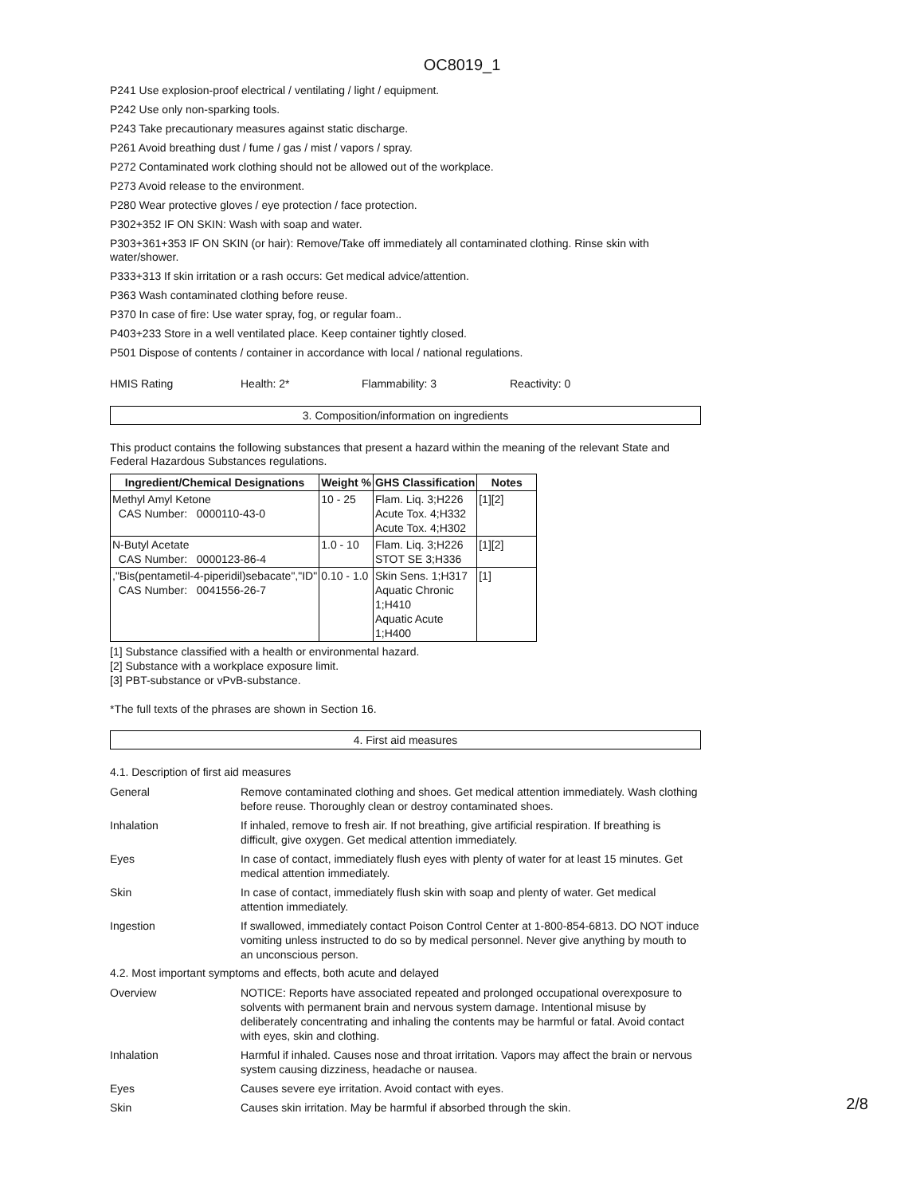OC8019_1
P241 Use explosion-proof electrical / ventilating / light / equipment.
P242 Use only non-sparking tools.
P243 Take precautionary measures against static discharge.
P261 Avoid breathing dust / fume / gas / mist / vapors / spray.
P272 Contaminated work clothing should not be allowed out of the workplace.
P273 Avoid release to the environment.
P280 Wear protective gloves / eye protection / face protection.
P302+352 IF ON SKIN: Wash with soap and water.
P303+361+353 IF ON SKIN (or hair): Remove/Take off immediately all contaminated clothing. Rinse skin with water/shower.
P333+313 If skin irritation or a rash occurs: Get medical advice/attention.
P363 Wash contaminated clothing before reuse.
P370 In case of fire: Use water spray, fog, or regular foam..
P403+233 Store in a well ventilated place. Keep container tightly closed.
P501 Dispose of contents / container in accordance with local / national regulations.
HMIS Rating Health: 2* Flammability: 3 Reactivity: 0
3. Composition/information on ingredients
This product contains the following substances that present a hazard within the meaning of the relevant State and Federal Hazardous Substances regulations.
| Ingredient/Chemical Designations | Weight % | GHS Classification | Notes |
| --- | --- | --- | --- |
| Methyl Amyl Ketone CAS Number: 0000110-43-0 | 10 - 25 | Flam. Liq. 3;H226 Acute Tox. 4;H332 Acute Tox. 4;H302 | [1][2] |
| N-Butyl Acetate CAS Number: 0000123-86-4 | 1.0 - 10 | Flam. Liq. 3;H226 STOT SE 3;H336 | [1][2] |
| ,"Bis(pentametil-4-piperidil)sebacate","ID" CAS Number: 0041556-26-7 | 0.10 - 1.0 | Skin Sens. 1;H317 Aquatic Chronic 1;H410 Aquatic Acute 1;H400 | [1] |
[1] Substance classified with a health or environmental hazard.
[2] Substance with a workplace exposure limit.
[3] PBT-substance or vPvB-substance.
*The full texts of the phrases are shown in Section 16.
4. First aid measures
4.1. Description of first aid measures
General Remove contaminated clothing and shoes. Get medical attention immediately. Wash clothing before reuse. Thoroughly clean or destroy contaminated shoes.
Inhalation If inhaled, remove to fresh air. If not breathing, give artificial respiration. If breathing is difficult, give oxygen. Get medical attention immediately.
Eyes In case of contact, immediately flush eyes with plenty of water for at least 15 minutes. Get medical attention immediately.
Skin In case of contact, immediately flush skin with soap and plenty of water. Get medical attention immediately.
Ingestion If swallowed, immediately contact Poison Control Center at 1-800-854-6813. DO NOT induce vomiting unless instructed to do so by medical personnel. Never give anything by mouth to an unconscious person.
4.2. Most important symptoms and effects, both acute and delayed
Overview NOTICE: Reports have associated repeated and prolonged occupational overexposure to solvents with permanent brain and nervous system damage. Intentional misuse by deliberately concentrating and inhaling the contents may be harmful or fatal. Avoid contact with eyes, skin and clothing.
Inhalation Harmful if inhaled. Causes nose and throat irritation. Vapors may affect the brain or nervous system causing dizziness, headache or nausea.
Eyes Causes severe eye irritation. Avoid contact with eyes.
Skin Causes skin irritation. May be harmful if absorbed through the skin.
2/8